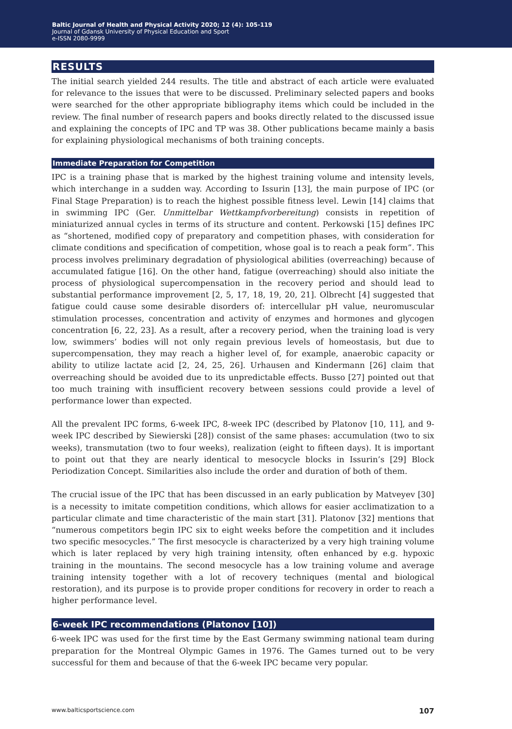Baltic Journal of Health and Physical Activity 2020; 12 (4): 105-119
Journal of Gdansk University of Physical Education and Sport
e-ISSN 2080-9999
RESULTS
The initial search yielded 244 results. The title and abstract of each article were evaluated for relevance to the issues that were to be discussed. Preliminary selected papers and books were searched for the other appropriate bibliography items which could be included in the review. The final number of research papers and books directly related to the discussed issue and explaining the concepts of IPC and TP was 38. Other publications became mainly a basis for explaining physiological mechanisms of both training concepts.
Immediate Preparation for Competition
IPC is a training phase that is marked by the highest training volume and intensity levels, which interchange in a sudden way. According to Issurin [13], the main purpose of IPC (or Final Stage Preparation) is to reach the highest possible fitness level. Lewin [14] claims that in swimming IPC (Ger. Unmittelbar Wettkampfvorbereitung) consists in repetition of miniaturized annual cycles in terms of its structure and content. Perkowski [15] defines IPC as “shortened, modified copy of preparatory and competition phases, with consideration for climate conditions and specification of competition, whose goal is to reach a peak form”. This process involves preliminary degradation of physiological abilities (overreaching) because of accumulated fatigue [16]. On the other hand, fatigue (overreaching) should also initiate the process of physiological supercompensation in the recovery period and should lead to substantial performance improvement [2, 5, 17, 18, 19, 20, 21]. Olbrecht [4] suggested that fatigue could cause some desirable disorders of: intercellular pH value, neuromuscular stimulation processes, concentration and activity of enzymes and hormones and glycogen concentration [6, 22, 23]. As a result, after a recovery period, when the training load is very low, swimmers’ bodies will not only regain previous levels of homeostasis, but due to supercompensation, they may reach a higher level of, for example, anaerobic capacity or ability to utilize lactate acid [2, 24, 25, 26]. Urhausen and Kindermann [26] claim that overreaching should be avoided due to its unpredictable effects. Busso [27] pointed out that too much training with insufficient recovery between sessions could provide a level of performance lower than expected.
All the prevalent IPC forms, 6-week IPC, 8-week IPC (described by Platonov [10, 11], and 9-week IPC described by Siewierski [28]) consist of the same phases: accumulation (two to six weeks), transmutation (two to four weeks), realization (eight to fifteen days). It is important to point out that they are nearly identical to mesocycle blocks in Issurin’s [29] Block Periodization Concept. Similarities also include the order and duration of both of them.
The crucial issue of the IPC that has been discussed in an early publication by Matveyev [30] is a necessity to imitate competition conditions, which allows for easier acclimatization to a particular climate and time characteristic of the main start [31]. Platonov [32] mentions that “numerous competitors begin IPC six to eight weeks before the competition and it includes two specific mesocycles.” The first mesocycle is characterized by a very high training volume which is later replaced by very high training intensity, often enhanced by e.g. hypoxic training in the mountains. The second mesocycle has a low training volume and average training intensity together with a lot of recovery techniques (mental and biological restoration), and its purpose is to provide proper conditions for recovery in order to reach a higher performance level.
6-week IPC recommendations (Platonov [10])
6-week IPC was used for the first time by the East Germany swimming national team during preparation for the Montreal Olympic Games in 1976. The Games turned out to be very successful for them and because of that the 6-week IPC became very popular.
www.balticsportscience.com 107